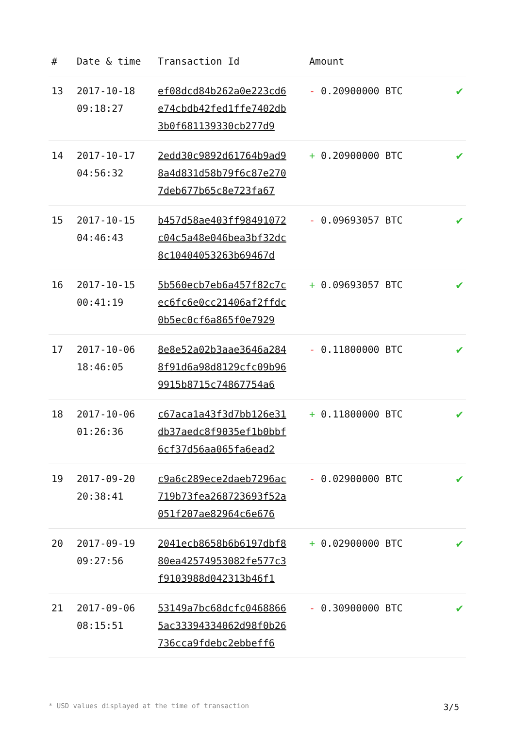| # | Date & time | Transaction Id | Amount | |
| --- | --- | --- | --- | --- |
| 13 | 2017-10-18 09:18:27 | ef08dcd84b262a0e223cd6 e74cbdb42fed1ffe7402db 3b0f681139330cb277d9 | - 0.20900000 BTC | ✔ |
| 14 | 2017-10-17 04:56:32 | 2edd30c9892d61764b9ad9 8a4d831d58b79f6c87e270 7deb677b65c8e723fa67 | + 0.20900000 BTC | ✔ |
| 15 | 2017-10-15 04:46:43 | b457d58ae403ff98491072 c04c5a48e046bea3bf32dc 8c10404053263b69467d | - 0.09693057 BTC | ✔ |
| 16 | 2017-10-15 00:41:19 | 5b560ecb7eb6a457f82c7c ec6fc6e0cc21406af2ffdc 0b5ec0cf6a865f0e7929 | + 0.09693057 BTC | ✔ |
| 17 | 2017-10-06 18:46:05 | 8e8e52a02b3aae3646a284 8f91d6a98d8129cfc09b96 9915b8715c74867754a6 | - 0.11800000 BTC | ✔ |
| 18 | 2017-10-06 01:26:36 | c67aca1a43f3d7bb126e31 db37aedc8f9035ef1b0bbf 6cf37d56aa065fa6ead2 | + 0.11800000 BTC | ✔ |
| 19 | 2017-09-20 20:38:41 | c9a6c289ece2daeb7296ac 719b73fea268723693f52a 051f207ae82964c6e676 | - 0.02900000 BTC | ✔ |
| 20 | 2017-09-19 09:27:56 | 2041ecb8658b6b6197dbf8 80ea42574953082fe577c3 f9103988d042313b46f1 | + 0.02900000 BTC | ✔ |
| 21 | 2017-09-06 08:15:51 | 53149a7bc68dcfc0468866 5ac33394334062d98f0b26 736cca9fdebc2ebbeff6 | - 0.30900000 BTC | ✔ |
* USD values displayed at the time of transaction 3/5